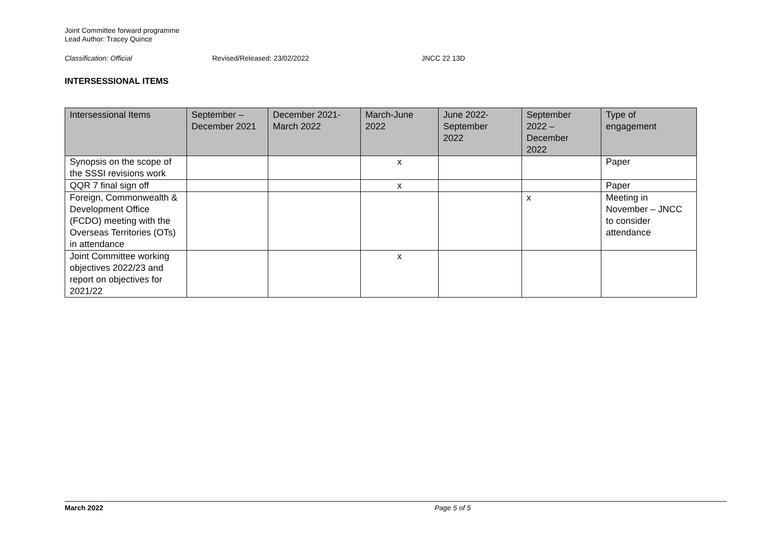Joint Committee forward programme
Lead Author: Tracey Quince
Classification: Official Revised/Released: 23/02/2022 JNCC 22 13D
INTERSESSIONAL ITEMS
| Intersessional Items | September – December 2021 | December 2021- March 2022 | March-June 2022 | June 2022- September 2022 | September 2022 – December 2022 | Type of engagement |
| --- | --- | --- | --- | --- | --- | --- |
| Synopsis on the scope of the SSSI revisions work | | | x | | | Paper |
| QQR 7 final sign off | | | x | | | Paper |
| Foreign, Commonwealth & Development Office (FCDO) meeting with the Overseas Territories (OTs) in attendance | | | | | x | Meeting in November – JNCC to consider attendance |
| Joint Committee working objectives 2022/23 and report on objectives for 2021/22 | | | x | | | |
March 2022 Page 5 of 5